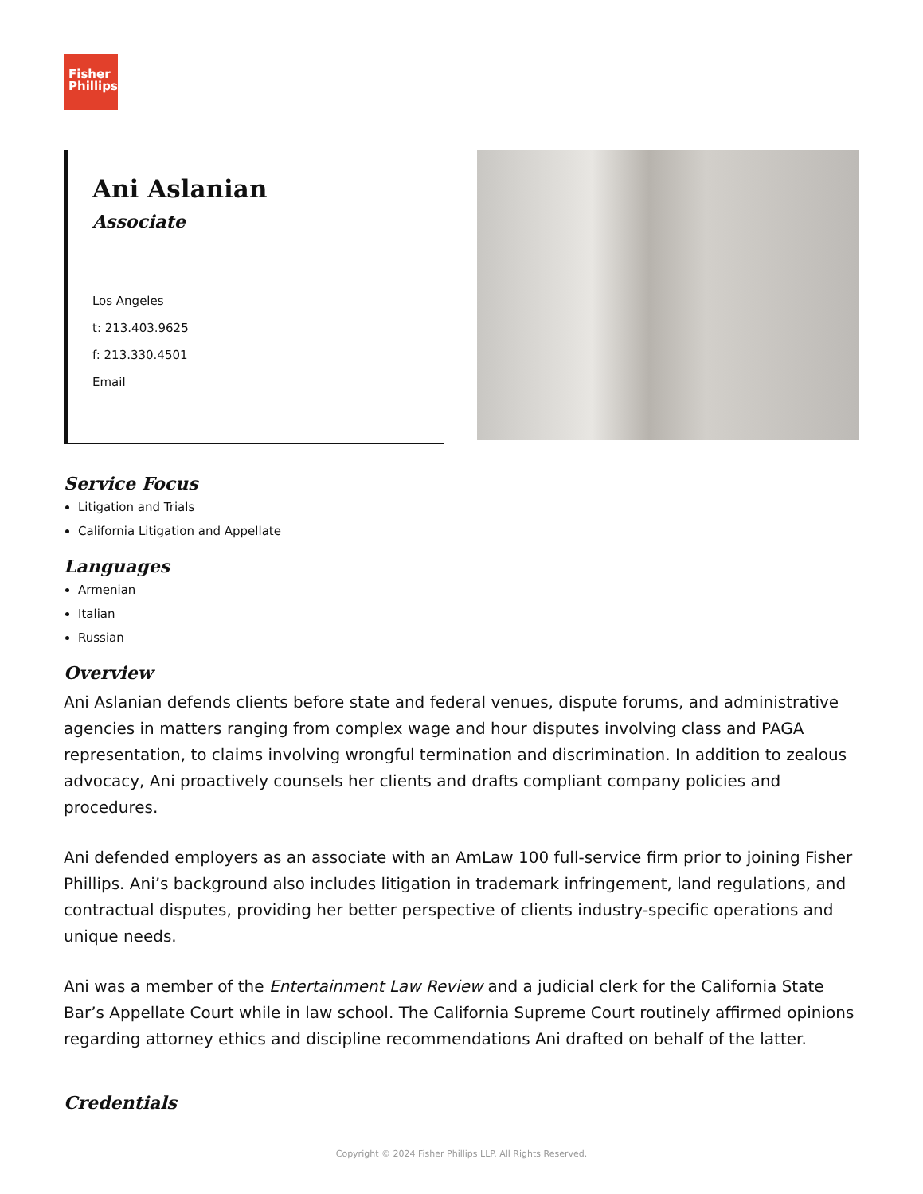Fisher
Phillips
Ani Aslanian
Associate
Los Angeles
t: 213.403.9625
f: 213.330.4501
Email
Service Focus
Litigation and Trials
California Litigation and Appellate
Languages
Armenian
Italian
Russian
Overview
Ani Aslanian defends clients before state and federal venues, dispute forums, and administrative agencies in matters ranging from complex wage and hour disputes involving class and PAGA representation, to claims involving wrongful termination and discrimination. In addition to zealous advocacy, Ani proactively counsels her clients and drafts compliant company policies and procedures.
Ani defended employers as an associate with an AmLaw 100 full-service firm prior to joining Fisher Phillips. Ani’s background also includes litigation in trademark infringement, land regulations, and contractual disputes, providing her better perspective of clients industry-specific operations and unique needs.
Ani was a member of the Entertainment Law Review and a judicial clerk for the California State Bar’s Appellate Court while in law school. The California Supreme Court routinely affirmed opinions regarding attorney ethics and discipline recommendations Ani drafted on behalf of the latter.
Credentials
Copyright © 2024 Fisher Phillips LLP. All Rights Reserved.